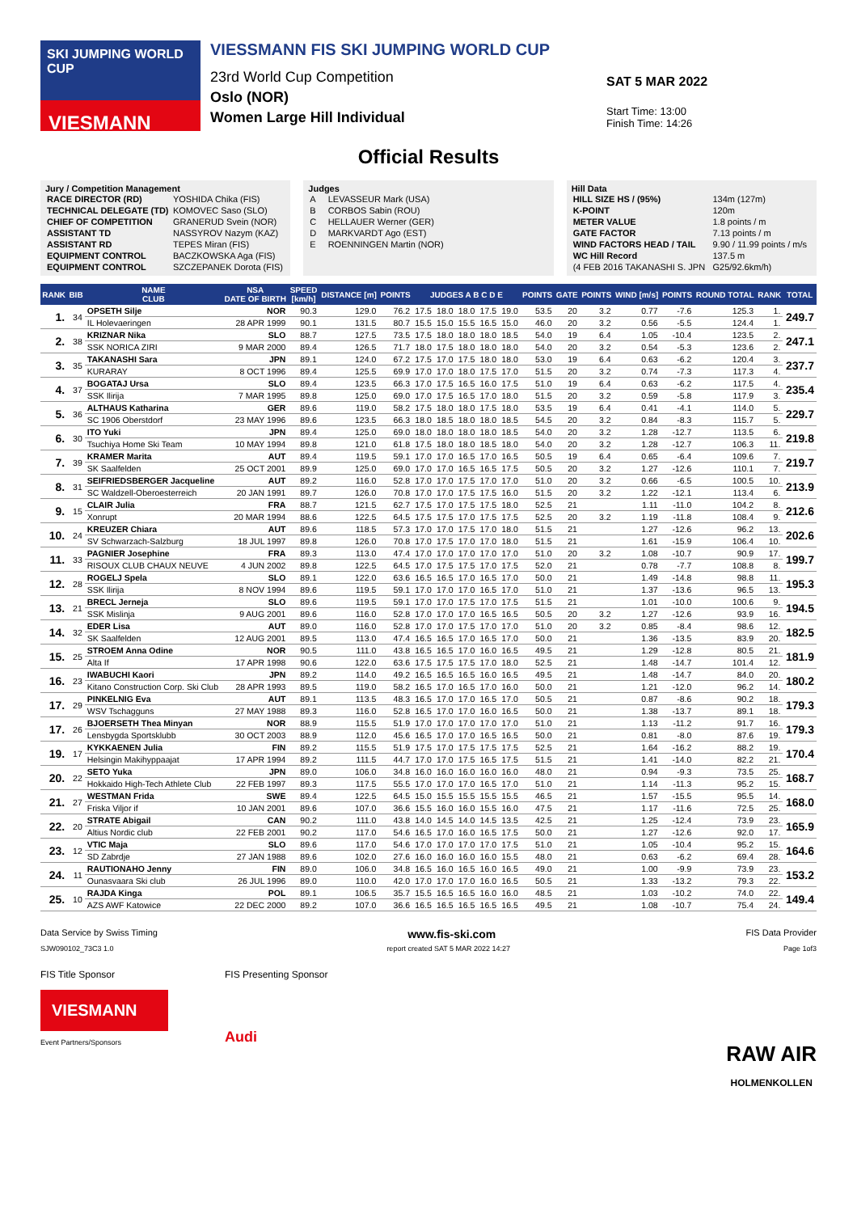SKI JUMPING WORLD CUP
VIESMANN
VIESSMANN FIS SKI JUMPING WORLD CUP
23rd World Cup Competition
Oslo (NOR)
Women Large Hill Individual
SAT 5 MAR 2022
Start Time: 13:00
Finish Time: 14:26
Official Results
Jury / Competition Management
| RACE DIRECTOR (RD) | YOSHIDA Chika (FIS) |
| TECHNICAL DELEGATE (TD) | KOMOVEC Saso (SLO) |
| CHIEF OF COMPETITION | GRANERUD Svein (NOR) |
| ASSISTANT TD | NASSYROV Nazym (KAZ) |
| ASSISTANT RD | TEPES Miran (FIS) |
| EQUIPMENT CONTROL | BACZKOWSKA Aga (FIS) |
| EQUIPMENT CONTROL | SZCZEPANEK Dorota (FIS) |
Judges
| A | LEVASSEUR Mark (USA) |
| B | CORBOS Sabin (ROU) |
| C | HELLAUER Werner (GER) |
| D | MARKVARDT Ago (EST) |
| E | ROENNINGEN Martin (NOR) |
Hill Data
| HILL SIZE HS / (95%) | 134m (127m) |
| K-POINT | 120m |
| METER VALUE | 1.8 points / m |
| GATE FACTOR | 7.13 points / m |
| WIND FACTORS HEAD / TAIL | 9.90 / 11.99 points / m/s |
| WC Hill Record | 137.5 m |
| (4 FEB 2016 TAKANASHI S. JPN | G25/92.6km/h) |
| RANK | BIB | NAME CLUB | NSA DATE OF BIRTH | SPEED [km/h] | DISTANCE [m] | POINTS | JUDGES A B C D E | | | | | POINTS | GATE | POINTS | WIND [m/s] | POINTS | ROUND TOTAL | RANK | TOTAL |
| --- | --- | --- | --- | --- | --- | --- | --- | --- | --- | --- | --- | --- | --- | --- | --- | --- | --- | --- | --- |
| 1. | 34 | OPSETH Silje | NOR | 90.3 | 129.0 | 76.2 | 17.5 | 18.0 | 18.0 | 17.5 | 19.0 | 53.5 | 20 | 3.2 | 0.77 | -7.6 | 125.3 | 1. | 249.7 |
| | | IL Holevaeringen | 28 APR 1999 | 90.1 | 131.5 | 80.7 | 15.5 | 15.0 | 15.5 | 16.5 | 15.0 | 46.0 | 20 | 3.2 | 0.56 | -5.5 | 124.4 | 1. | |
| 2. | 38 | KRIZNAR Nika | SLO | 88.7 | 127.5 | 73.5 | 17.5 | 18.0 | 18.0 | 18.0 | 18.5 | 54.0 | 19 | 6.4 | 1.05 | -10.4 | 123.5 | 2. | 247.1 |
| | | SSK NORICA ZIRI | 9 MAR 2000 | 89.4 | 126.5 | 71.7 | 18.0 | 17.5 | 18.0 | 18.0 | 18.0 | 54.0 | 20 | 3.2 | 0.54 | -5.3 | 123.6 | 2. | |
| 3. | 35 | TAKANASHI Sara | JPN | 89.1 | 124.0 | 67.2 | 17.5 | 17.0 | 17.5 | 18.0 | 18.0 | 53.0 | 19 | 6.4 | 0.63 | -6.2 | 120.4 | 3. | 237.7 |
| | | KURARAY | 8 OCT 1996 | 89.4 | 125.5 | 69.9 | 17.0 | 17.0 | 18.0 | 17.5 | 17.0 | 51.5 | 20 | 3.2 | 0.74 | -7.3 | 117.3 | 4. | |
| 4. | 37 | BOGATAJ Ursa | SLO | 89.4 | 123.5 | 66.3 | 17.0 | 17.5 | 16.5 | 16.0 | 17.5 | 51.0 | 19 | 6.4 | 0.63 | -6.2 | 117.5 | 4. | 235.4 |
| | | SSK Ilirija | 7 MAR 1995 | 89.8 | 125.0 | 69.0 | 17.0 | 17.5 | 16.5 | 17.0 | 18.0 | 51.5 | 20 | 3.2 | 0.59 | -5.8 | 117.9 | 3. | |
| 5. | 36 | ALTHAUS Katharina | GER | 89.6 | 119.0 | 58.2 | 17.5 | 18.0 | 18.0 | 17.5 | 18.0 | 53.5 | 19 | 6.4 | 0.41 | -4.1 | 114.0 | 5. | 229.7 |
| | | SC 1906 Oberstdorf | 23 MAY 1996 | 89.6 | 123.5 | 66.3 | 18.0 | 18.5 | 18.0 | 18.0 | 18.5 | 54.5 | 20 | 3.2 | 0.84 | -8.3 | 115.7 | 5. | |
| 6. | 30 | ITO Yuki | JPN | 89.4 | 125.0 | 69.0 | 18.0 | 18.0 | 18.0 | 18.0 | 18.5 | 54.0 | 20 | 3.2 | 1.28 | -12.7 | 113.5 | 6. | 219.8 |
| | | Tsuchiya Home Ski Team | 10 MAY 1994 | 89.8 | 121.0 | 61.8 | 17.5 | 18.0 | 18.0 | 18.5 | 18.0 | 54.0 | 20 | 3.2 | 1.28 | -12.7 | 106.3 | 11. | |
| 7. | 39 | KRAMER Marita | AUT | 89.4 | 119.5 | 59.1 | 17.0 | 17.0 | 16.5 | 17.0 | 16.5 | 50.5 | 19 | 6.4 | 0.65 | -6.4 | 109.6 | 7. | 219.7 |
| | | SK Saalfelden | 25 OCT 2001 | 89.9 | 125.0 | 69.0 | 17.0 | 17.0 | 16.5 | 16.5 | 17.5 | 50.5 | 20 | 3.2 | 1.27 | -12.6 | 110.1 | 7. | |
| 8. | 31 | SEIFRIEDSBERGER Jacqueline | AUT | 89.2 | 116.0 | 52.8 | 17.0 | 17.0 | 17.5 | 17.0 | 17.0 | 51.0 | 20 | 3.2 | 0.66 | -6.5 | 100.5 | 10. | 213.9 |
| | | SC Waldzell-Oberoesterreich | 20 JAN 1991 | 89.7 | 126.0 | 70.8 | 17.0 | 17.0 | 17.5 | 17.5 | 16.0 | 51.5 | 20 | 3.2 | 1.22 | -12.1 | 113.4 | 6. | |
| 9. | 15 | CLAIR Julia | FRA | 88.7 | 121.5 | 62.7 | 17.5 | 17.0 | 17.5 | 17.5 | 18.0 | 52.5 | 21 | | 1.11 | -11.0 | 104.2 | 8. | 212.6 |
| | | Xonrupt | 20 MAR 1994 | 88.6 | 122.5 | 64.5 | 17.5 | 17.5 | 17.0 | 17.5 | 17.5 | 52.5 | 20 | 3.2 | 1.19 | -11.8 | 108.4 | 9. | |
| 10. | 24 | KREUZER Chiara | AUT | 89.6 | 118.5 | 57.3 | 17.0 | 17.0 | 17.5 | 17.0 | 18.0 | 51.5 | 21 | | 1.27 | -12.6 | 96.2 | 13. | 202.6 |
| | | SV Schwarzach-Salzburg | 18 JUL 1997 | 89.8 | 126.0 | 70.8 | 17.0 | 17.5 | 17.0 | 17.0 | 18.0 | 51.5 | 21 | | 1.61 | -15.9 | 106.4 | 10. | |
| 11. | 33 | PAGNIER Josephine | FRA | 89.3 | 113.0 | 47.4 | 17.0 | 17.0 | 17.0 | 17.0 | 17.0 | 51.0 | 20 | 3.2 | 1.08 | -10.7 | 90.9 | 17. | 199.7 |
| | | RISOUX CLUB CHAUX NEUVE | 4 JUN 2002 | 89.8 | 122.5 | 64.5 | 17.0 | 17.5 | 17.5 | 17.0 | 17.5 | 52.0 | 21 | | 0.78 | -7.7 | 108.8 | 8. | |
| 12. | 28 | ROGELJ Spela | SLO | 89.1 | 122.0 | 63.6 | 16.5 | 16.5 | 17.0 | 16.5 | 17.0 | 50.0 | 21 | | 1.49 | -14.8 | 98.8 | 11. | 195.3 |
| | | SSK Ilirija | 8 NOV 1994 | 89.6 | 119.5 | 59.1 | 17.0 | 17.0 | 17.0 | 16.5 | 17.0 | 51.0 | 21 | | 1.37 | -13.6 | 96.5 | 13. | |
| 13. | 21 | BRECL Jerneja | SLO | 89.6 | 119.5 | 59.1 | 17.0 | 17.0 | 17.5 | 17.0 | 17.5 | 51.5 | 21 | | 1.01 | -10.0 | 100.6 | 9. | 194.5 |
| | | SSK Mislinja | 9 AUG 2001 | 89.6 | 116.0 | 52.8 | 17.0 | 17.0 | 17.0 | 16.5 | 16.5 | 50.5 | 20 | 3.2 | 1.27 | -12.6 | 93.9 | 16. | |
| 14. | 32 | EDER Lisa | AUT | 89.0 | 116.0 | 52.8 | 17.0 | 17.0 | 17.5 | 17.0 | 17.0 | 51.0 | 20 | 3.2 | 0.85 | -8.4 | 98.6 | 12. | 182.5 |
| | | SK Saalfelden | 12 AUG 2001 | 89.5 | 113.0 | 47.4 | 16.5 | 16.5 | 17.0 | 16.5 | 17.0 | 50.0 | 21 | | 1.36 | -13.5 | 83.9 | 20. | |
| 15. | 25 | STROEM Anna Odine | NOR | 90.5 | 111.0 | 43.8 | 16.5 | 16.5 | 17.0 | 16.0 | 16.5 | 49.5 | 21 | | 1.29 | -12.8 | 80.5 | 21. | 181.9 |
| | | Alta If | 17 APR 1998 | 90.6 | 122.0 | 63.6 | 17.5 | 17.5 | 17.5 | 17.0 | 18.0 | 52.5 | 21 | | 1.48 | -14.7 | 101.4 | 12. | |
| 16. | 23 | IWABUCHI Kaori | JPN | 89.2 | 114.0 | 49.2 | 16.5 | 16.5 | 16.5 | 16.0 | 16.5 | 49.5 | 21 | | 1.48 | -14.7 | 84.0 | 20. | 180.2 |
| | | Kitano Construction Corp. Ski Club | 28 APR 1993 | 89.5 | 119.0 | 58.2 | 16.5 | 17.0 | 16.5 | 17.0 | 16.0 | 50.0 | 21 | | 1.21 | -12.0 | 96.2 | 14. | |
| 17. | 29 | PINKELNIG Eva | AUT | 89.1 | 113.5 | 48.3 | 16.5 | 17.0 | 17.0 | 16.5 | 17.0 | 50.5 | 21 | | 0.87 | -8.6 | 90.2 | 18. | 179.3 |
| | | WSV Tschagguns | 27 MAY 1988 | 89.3 | 116.0 | 52.8 | 16.5 | 17.0 | 17.0 | 16.0 | 16.5 | 50.0 | 21 | | 1.38 | -13.7 | 89.1 | 18. | |
| 17. | 26 | BJOERSETH Thea Minyan | NOR | 88.9 | 115.5 | 51.9 | 17.0 | 17.0 | 17.0 | 17.0 | 17.0 | 51.0 | 21 | | 1.13 | -11.2 | 91.7 | 16. | 179.3 |
| | | Lensbygda Sportsklubb | 30 OCT 2003 | 88.9 | 112.0 | 45.6 | 16.5 | 17.0 | 17.0 | 16.5 | 16.5 | 50.0 | 21 | | 0.81 | -8.0 | 87.6 | 19. | |
| 19. | 17 | KYKKAENEN Julia | FIN | 89.2 | 115.5 | 51.9 | 17.5 | 17.0 | 17.5 | 17.5 | 17.5 | 52.5 | 21 | | 1.64 | -16.2 | 88.2 | 19. | 170.4 |
| | | Helsingin Makihyppaajat | 17 APR 1994 | 89.2 | 111.5 | 44.7 | 17.0 | 17.0 | 17.5 | 16.5 | 17.5 | 51.5 | 21 | | 1.41 | -14.0 | 82.2 | 21. | |
| 20. | 22 | SETO Yuka | JPN | 89.0 | 106.0 | 34.8 | 16.0 | 16.0 | 16.0 | 16.0 | 16.0 | 48.0 | 21 | | 0.94 | -9.3 | 73.5 | 25. | 168.7 |
| | | Hokkaido High-Tech Athlete Club | 22 FEB 1997 | 89.3 | 117.5 | 55.5 | 17.0 | 17.0 | 17.0 | 16.5 | 17.0 | 51.0 | 21 | | 1.14 | -11.3 | 95.2 | 15. | |
| 21. | 27 | WESTMAN Frida | SWE | 89.4 | 122.5 | 64.5 | 15.0 | 15.5 | 15.5 | 15.5 | 15.5 | 46.5 | 21 | | 1.57 | -15.5 | 95.5 | 14. | 168.0 |
| | | Friska Viljor if | 10 JAN 2001 | 89.6 | 107.0 | 36.6 | 15.5 | 16.0 | 16.0 | 15.5 | 16.0 | 47.5 | 21 | | 1.17 | -11.6 | 72.5 | 25. | |
| 22. | 20 | STRATE Abigail | CAN | 90.2 | 111.0 | 43.8 | 14.0 | 14.5 | 14.0 | 14.5 | 13.5 | 42.5 | 21 | | 1.25 | -12.4 | 73.9 | 23. | 165.9 |
| | | Altius Nordic club | 22 FEB 2001 | 90.2 | 117.0 | 54.6 | 16.5 | 17.0 | 16.0 | 16.5 | 17.5 | 50.0 | 21 | | 1.27 | -12.6 | 92.0 | 17. | |
| 23. | 12 | VTIC Maja | SLO | 89.6 | 117.0 | 54.6 | 17.0 | 17.0 | 17.0 | 17.0 | 17.5 | 51.0 | 21 | | 1.05 | -10.4 | 95.2 | 15. | 164.6 |
| | | SD Zabrdje | 27 JAN 1988 | 89.6 | 102.0 | 27.6 | 16.0 | 16.0 | 16.0 | 16.0 | 15.5 | 48.0 | 21 | | 0.63 | -6.2 | 69.4 | 28. | |
| 24. | 11 | RAUTIONAHO Jenny | FIN | 89.0 | 106.0 | 34.8 | 16.5 | 16.0 | 16.5 | 16.0 | 16.5 | 49.0 | 21 | | 1.00 | -9.9 | 73.9 | 23. | 153.2 |
| | | Ounasvaara Ski club | 26 JUL 1996 | 89.0 | 110.0 | 42.0 | 17.0 | 17.0 | 17.0 | 16.0 | 16.5 | 50.5 | 21 | | 1.33 | -13.2 | 79.3 | 22. | |
| 25. | 10 | RAJDA Kinga | POL | 89.1 | 106.5 | 35.7 | 15.5 | 16.5 | 16.5 | 16.0 | 16.0 | 48.5 | 21 | | 1.03 | -10.2 | 74.0 | 22. | 149.4 |
| | | AZS AWF Katowice | 22 DEC 2000 | 89.2 | 107.0 | 36.6 | 16.5 | 16.5 | 16.5 | 16.5 | 16.5 | 49.5 | 21 | | 1.08 | -10.7 | 75.4 | 24. | |
Data Service by Swiss Timing www.fis-ski.com FIS Data Provider
SJW090102_73C3 1.0 report created SAT 5 MAR 2022 14:27 Page 1of3
FIS Title Sponsor
VIESMANN
Event Partners/Sponsors
FIS Presenting Sponsor
Audi
RAW AIR
HOLMENKOLLEN